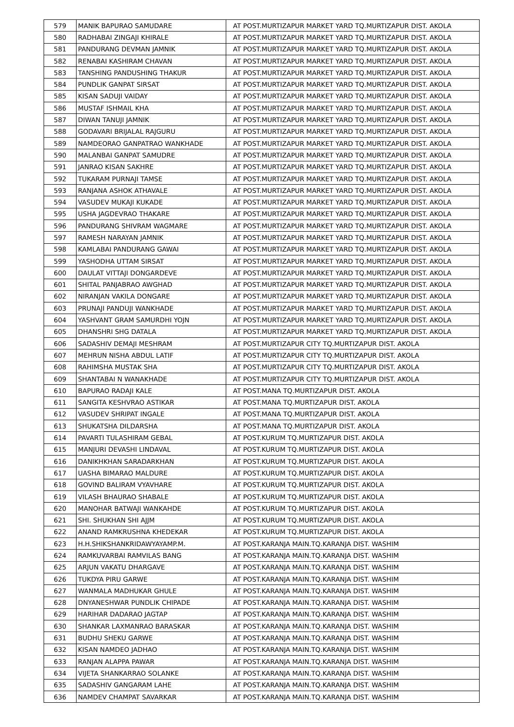| 579 | MANIK BAPURAO SAMUDARE | AT POST.MURTIZAPUR MARKET YARD TQ.MURTIZAPUR DIST. AKOLA |
| 580 | RADHABAI ZINGAJI KHIRALE | AT POST.MURTIZAPUR MARKET YARD TQ.MURTIZAPUR DIST. AKOLA |
| 581 | PANDURANG DEVMAN JAMNIK | AT POST.MURTIZAPUR MARKET YARD TQ.MURTIZAPUR DIST. AKOLA |
| 582 | RENABAI KASHIRAM CHAVAN | AT POST.MURTIZAPUR MARKET YARD TQ.MURTIZAPUR DIST. AKOLA |
| 583 | TANSHING PANDUSHING THAKUR | AT POST.MURTIZAPUR MARKET YARD TQ.MURTIZAPUR DIST. AKOLA |
| 584 | PUNDLIK GANPAT SIRSAT | AT POST.MURTIZAPUR MARKET YARD TQ.MURTIZAPUR DIST. AKOLA |
| 585 | KISAN SADUJI VAIDAY | AT POST.MURTIZAPUR MARKET YARD TQ.MURTIZAPUR DIST. AKOLA |
| 586 | MUSTAF ISHMAIL KHA | AT POST.MURTIZAPUR MARKET YARD TQ.MURTIZAPUR DIST. AKOLA |
| 587 | DIWAN TANUJI JAMNIK | AT POST.MURTIZAPUR MARKET YARD TQ.MURTIZAPUR DIST. AKOLA |
| 588 | GODAVARI BRIJALAL RAJGURU | AT POST.MURTIZAPUR MARKET YARD TQ.MURTIZAPUR DIST. AKOLA |
| 589 | NAMDEORAO GANPATRAO WANKHADE | AT POST.MURTIZAPUR MARKET YARD TQ.MURTIZAPUR DIST. AKOLA |
| 590 | MALANBAI GANPAT SAMUDRE | AT POST.MURTIZAPUR MARKET YARD TQ.MURTIZAPUR DIST. AKOLA |
| 591 | JANRAO KISAN SAKHRE | AT POST.MURTIZAPUR MARKET YARD TQ.MURTIZAPUR DIST. AKOLA |
| 592 | TUKARAM PURNAJI TAMSE | AT POST.MURTIZAPUR MARKET YARD TQ.MURTIZAPUR DIST. AKOLA |
| 593 | RANJANA ASHOK ATHAVALE | AT POST.MURTIZAPUR MARKET YARD TQ.MURTIZAPUR DIST. AKOLA |
| 594 | VASUDEV MUKAJI KUKADE | AT POST.MURTIZAPUR MARKET YARD TQ.MURTIZAPUR DIST. AKOLA |
| 595 | USHA JAGDEVRAO THAKARE | AT POST.MURTIZAPUR MARKET YARD TQ.MURTIZAPUR DIST. AKOLA |
| 596 | PANDURANG SHIVRAM WAGMARE | AT POST.MURTIZAPUR MARKET YARD TQ.MURTIZAPUR DIST. AKOLA |
| 597 | RAMESH NARAYAN JAMNIK | AT POST.MURTIZAPUR MARKET YARD TQ.MURTIZAPUR DIST. AKOLA |
| 598 | KAMLABAI PANDURANG GAWAI | AT POST.MURTIZAPUR MARKET YARD TQ.MURTIZAPUR DIST. AKOLA |
| 599 | YASHODHA UTTAM SIRSAT | AT POST.MURTIZAPUR MARKET YARD TQ.MURTIZAPUR DIST. AKOLA |
| 600 | DAULAT VITTAJI DONGARDEVE | AT POST.MURTIZAPUR MARKET YARD TQ.MURTIZAPUR DIST. AKOLA |
| 601 | SHITAL PANJABRAO AWGHAD | AT POST.MURTIZAPUR MARKET YARD TQ.MURTIZAPUR DIST. AKOLA |
| 602 | NIRANJAN VAKILA DONGARE | AT POST.MURTIZAPUR MARKET YARD TQ.MURTIZAPUR DIST. AKOLA |
| 603 | PRUNAJI PANDUJI WANKHADE | AT POST.MURTIZAPUR MARKET YARD TQ.MURTIZAPUR DIST. AKOLA |
| 604 | YASHVANT GRAM SAMURDHI YOJN | AT POST.MURTIZAPUR MARKET YARD TQ.MURTIZAPUR DIST. AKOLA |
| 605 | DHANSHRI SHG DATALA | AT POST.MURTIZAPUR MARKET YARD TQ.MURTIZAPUR DIST. AKOLA |
| 606 | SADASHIV DEMAJI MESHRAM | AT POST.MURTIZAPUR CITY TQ.MURTIZAPUR DIST. AKOLA |
| 607 | MEHRUN NISHA ABDUL LATIF | AT POST.MURTIZAPUR CITY TQ.MURTIZAPUR DIST. AKOLA |
| 608 | RAHIMSHA MUSTAK SHA | AT POST.MURTIZAPUR CITY TQ.MURTIZAPUR DIST. AKOLA |
| 609 | SHANTABAI N WANAKHADE | AT POST.MURTIZAPUR CITY TQ.MURTIZAPUR DIST. AKOLA |
| 610 | BAPURAO RADAJI KALE | AT POST.MANA TQ.MURTIZAPUR DIST. AKOLA |
| 611 | SANGITA KESHVRAO ASTIKAR | AT POST.MANA TQ.MURTIZAPUR DIST. AKOLA |
| 612 | VASUDEV SHRIPAT INGALE | AT POST.MANA TQ.MURTIZAPUR DIST. AKOLA |
| 613 | SHUKATSHA DILDARSHA | AT POST.MANA TQ.MURTIZAPUR DIST. AKOLA |
| 614 | PAVARTI TULASHIRAM GEBAL | AT POST.KURUM TQ.MURTIZAPUR DIST. AKOLA |
| 615 | MANJURI DEVASHI LINDAVAL | AT POST.KURUM TQ.MURTIZAPUR DIST. AKOLA |
| 616 | DANIKHKHAN SARADARKHAN | AT POST.KURUM TQ.MURTIZAPUR DIST. AKOLA |
| 617 | UASHA BIMARAO MALDURE | AT POST.KURUM TQ.MURTIZAPUR DIST. AKOLA |
| 618 | GOVIND BALIRAM VYAVHARE | AT POST.KURUM TQ.MURTIZAPUR DIST. AKOLA |
| 619 | VILASH BHAURAO SHABALE | AT POST.KURUM TQ.MURTIZAPUR DIST. AKOLA |
| 620 | MANOHAR BATWAJI WANKAHDE | AT POST.KURUM TQ.MURTIZAPUR DIST. AKOLA |
| 621 | SHI. SHUKHAN SHI AJJM | AT POST.KURUM TQ.MURTIZAPUR DIST. AKOLA |
| 622 | ANAND RAMKRUSHNA KHEDEKAR | AT POST.KURUM TQ.MURTIZAPUR DIST. AKOLA |
| 623 | H.H.SHIKSHANKRIDAWYAYAMP.M. | AT POST.KARANJA MAIN.TQ.KARANJA DIST. WASHIM |
| 624 | RAMKUVARBAI RAMVILAS BANG | AT POST.KARANJA MAIN.TQ.KARANJA DIST. WASHIM |
| 625 | ARJUN VAKATU DHARGAVE | AT POST.KARANJA MAIN.TQ.KARANJA DIST. WASHIM |
| 626 | TUKDYA PIRU GARWE | AT POST.KARANJA MAIN.TQ.KARANJA DIST. WASHIM |
| 627 | WANMALA MADHUKAR GHULE | AT POST.KARANJA MAIN.TQ.KARANJA DIST. WASHIM |
| 628 | DNYANESHWAR PUNDLIK CHIPADE | AT POST.KARANJA MAIN.TQ.KARANJA DIST. WASHIM |
| 629 | HARIHAR DADARAO JAGTAP | AT POST.KARANJA MAIN.TQ.KARANJA DIST. WASHIM |
| 630 | SHANKAR LAXMANRAO BARASKAR | AT POST.KARANJA MAIN.TQ.KARANJA DIST. WASHIM |
| 631 | BUDHU SHEKU GARWE | AT POST.KARANJA MAIN.TQ.KARANJA DIST. WASHIM |
| 632 | KISAN NAMDEO JADHAO | AT POST.KARANJA MAIN.TQ.KARANJA DIST. WASHIM |
| 633 | RANJAN ALAPPA PAWAR | AT POST.KARANJA MAIN.TQ.KARANJA DIST. WASHIM |
| 634 | VIJETA SHANKARRAO SOLANKE | AT POST.KARANJA MAIN.TQ.KARANJA DIST. WASHIM |
| 635 | SADASHIV GANGARAM LAHE | AT POST.KARANJA MAIN.TQ.KARANJA DIST. WASHIM |
| 636 | NAMDEV CHAMPAT SAVARKAR | AT POST.KARANJA MAIN.TQ.KARANJA DIST. WASHIM |